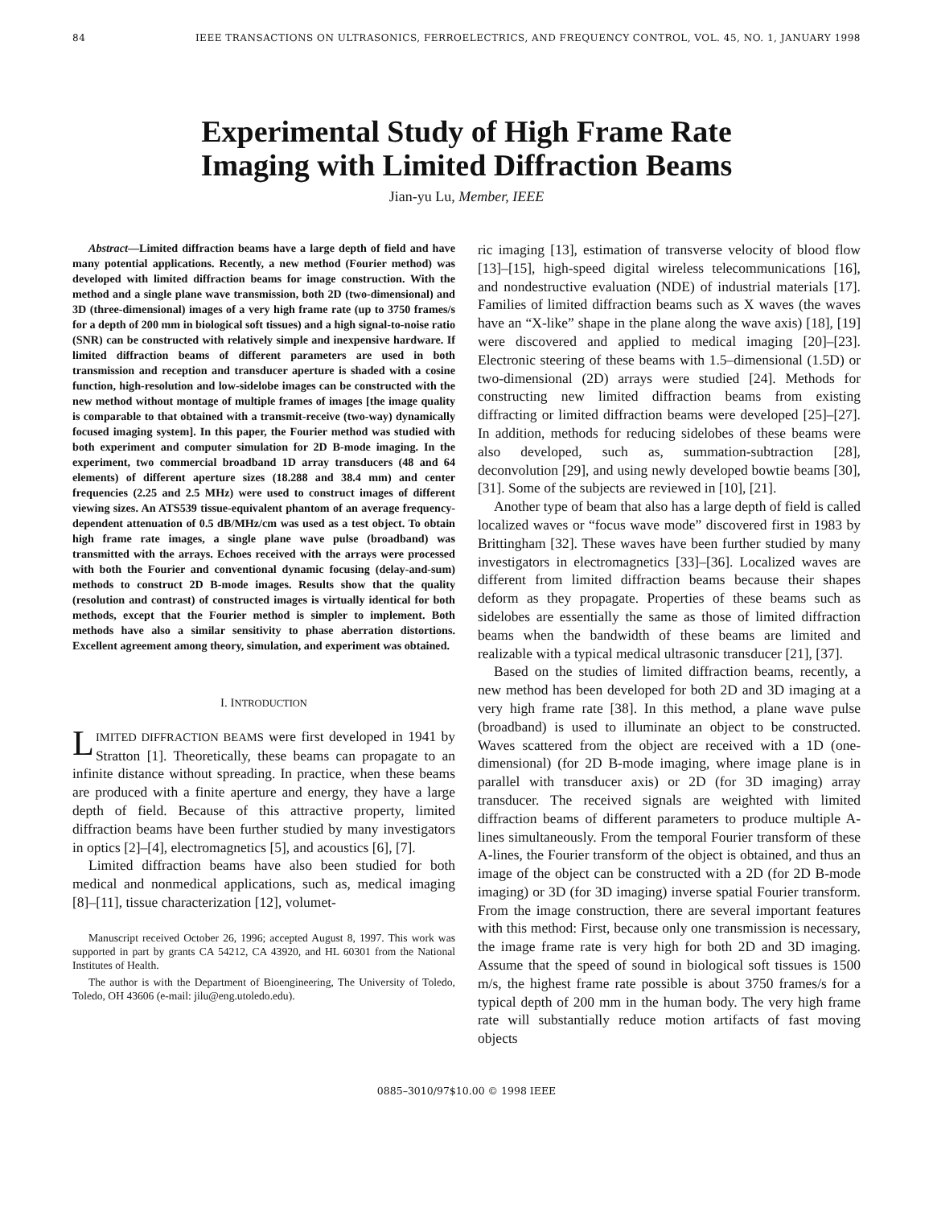84 IEEE TRANSACTIONS ON ULTRASONICS, FERROELECTRICS, AND FREQUENCY CONTROL, VOL. 45, NO. 1, JANUARY 1998
Experimental Study of High Frame Rate
Imaging with Limited Diffraction Beams
Jian-yu Lu, Member, IEEE
Abstract—Limited diffraction beams have a large depth of field and have many potential applications. Recently, a new method (Fourier method) was developed with limited diffraction beams for image construction. With the method and a single plane wave transmission, both 2D (two-dimensional) and 3D (three-dimensional) images of a very high frame rate (up to 3750 frames/s for a depth of 200 mm in biological soft tissues) and a high signal-to-noise ratio (SNR) can be constructed with relatively simple and inexpensive hardware. If limited diffraction beams of different parameters are used in both transmission and reception and transducer aperture is shaded with a cosine function, high-resolution and low-sidelobe images can be constructed with the new method without montage of multiple frames of images [the image quality is comparable to that obtained with a transmit-receive (two-way) dynamically focused imaging system]. In this paper, the Fourier method was studied with both experiment and computer simulation for 2D B-mode imaging. In the experiment, two commercial broadband 1D array transducers (48 and 64 elements) of different aperture sizes (18.288 and 38.4 mm) and center frequencies (2.25 and 2.5 MHz) were used to construct images of different viewing sizes. An ATS539 tissue-equivalent phantom of an average frequency-dependent attenuation of 0.5 dB/MHz/cm was used as a test object. To obtain high frame rate images, a single plane wave pulse (broadband) was transmitted with the arrays. Echoes received with the arrays were processed with both the Fourier and conventional dynamic focusing (delay-and-sum) methods to construct 2D B-mode images. Results show that the quality (resolution and contrast) of constructed images is virtually identical for both methods, except that the Fourier method is simpler to implement. Both methods have also a similar sensitivity to phase aberration distortions. Excellent agreement among theory, simulation, and experiment was obtained.
I. INTRODUCTION
LIMITED DIFFRACTION BEAMS were first developed in 1941 by Stratton [1]. Theoretically, these beams can propagate to an infinite distance without spreading. In practice, when these beams are produced with a finite aperture and energy, they have a large depth of field. Because of this attractive property, limited diffraction beams have been further studied by many investigators in optics [2]–[4], electromagnetics [5], and acoustics [6], [7].
Limited diffraction beams have also been studied for both medical and nonmedical applications, such as, medical imaging [8]–[11], tissue characterization [12], volumet-
Manuscript received October 26, 1996; accepted August 8, 1997. This work was supported in part by grants CA 54212, CA 43920, and HL 60301 from the National Institutes of Health.
The author is with the Department of Bioengineering, The University of Toledo, Toledo, OH 43606 (e-mail: jilu@eng.utoledo.edu).
ric imaging [13], estimation of transverse velocity of blood flow [13]–[15], high-speed digital wireless telecommunications [16], and nondestructive evaluation (NDE) of industrial materials [17]. Families of limited diffraction beams such as X waves (the waves have an “X-like” shape in the plane along the wave axis) [18], [19] were discovered and applied to medical imaging [20]–[23]. Electronic steering of these beams with 1.5–dimensional (1.5D) or two-dimensional (2D) arrays were studied [24]. Methods for constructing new limited diffraction beams from existing diffracting or limited diffraction beams were developed [25]–[27]. In addition, methods for reducing sidelobes of these beams were also developed, such as, summation-subtraction [28], deconvolution [29], and using newly developed bowtie beams [30], [31]. Some of the subjects are reviewed in [10], [21].
Another type of beam that also has a large depth of field is called localized waves or “focus wave mode” discovered first in 1983 by Brittingham [32]. These waves have been further studied by many investigators in electromagnetics [33]–[36]. Localized waves are different from limited diffraction beams because their shapes deform as they propagate. Properties of these beams such as sidelobes are essentially the same as those of limited diffraction beams when the bandwidth of these beams are limited and realizable with a typical medical ultrasonic transducer [21], [37].
Based on the studies of limited diffraction beams, recently, a new method has been developed for both 2D and 3D imaging at a very high frame rate [38]. In this method, a plane wave pulse (broadband) is used to illuminate an object to be constructed. Waves scattered from the object are received with a 1D (one-dimensional) (for 2D B-mode imaging, where image plane is in parallel with transducer axis) or 2D (for 3D imaging) array transducer. The received signals are weighted with limited diffraction beams of different parameters to produce multiple A-lines simultaneously. From the temporal Fourier transform of these A-lines, the Fourier transform of the object is obtained, and thus an image of the object can be constructed with a 2D (for 2D B-mode imaging) or 3D (for 3D imaging) inverse spatial Fourier transform. From the image construction, there are several important features with this method: First, because only one transmission is necessary, the image frame rate is very high for both 2D and 3D imaging. Assume that the speed of sound in biological soft tissues is 1500 m/s, the highest frame rate possible is about 3750 frames/s for a typical depth of 200 mm in the human body. The very high frame rate will substantially reduce motion artifacts of fast moving objects
0885–3010/97$10.00 © 1998 IEEE